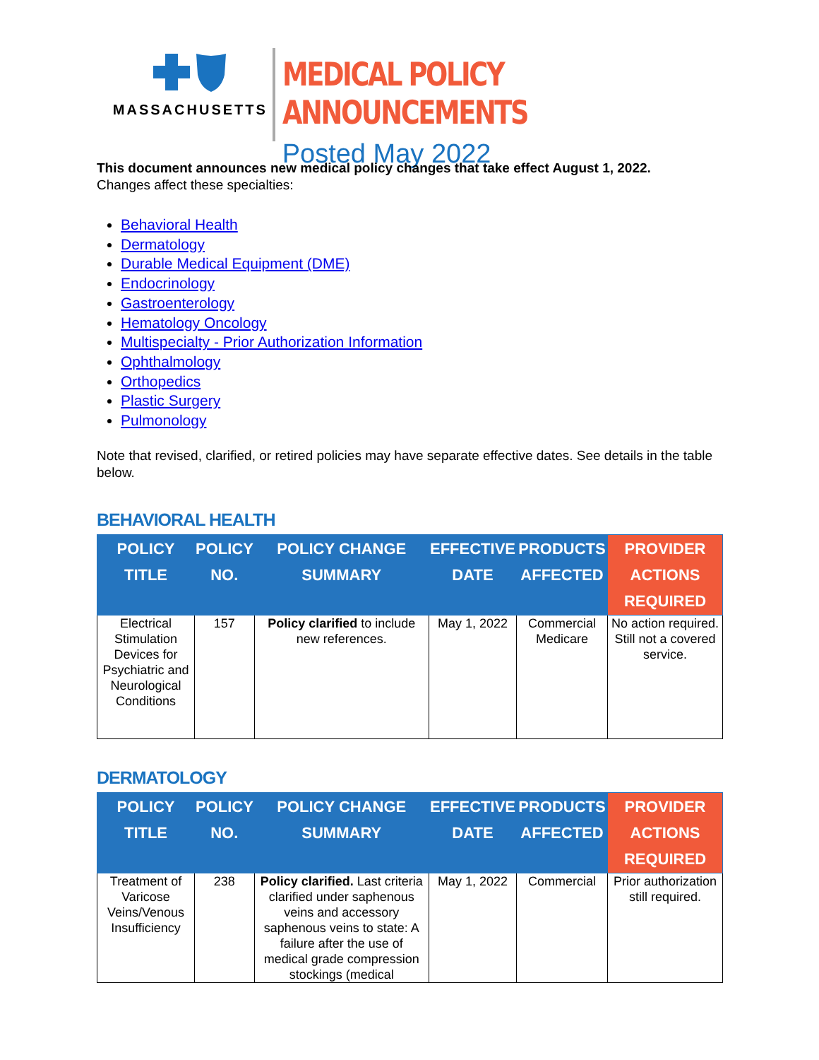MASSACHUSETTS
MEDICAL POLICY ANNOUNCEMENTS
Posted May 2022
This document announces new medical policy changes that take effect August 1, 2022.
Changes affect these specialties:
Behavioral Health
Dermatology
Durable Medical Equipment (DME)
Endocrinology
Gastroenterology
Hematology Oncology
Multispecialty - Prior Authorization Information
Ophthalmology
Orthopedics
Plastic Surgery
Pulmonology
Note that revised, clarified, or retired policies may have separate effective dates. See details in the table below.
BEHAVIORAL HEALTH
| POLICY TITLE | POLICY NO. | POLICY CHANGE SUMMARY | EFFECTIVE DATE | PRODUCTS AFFECTED | PROVIDER ACTIONS REQUIRED |
| --- | --- | --- | --- | --- | --- |
| Electrical Stimulation Devices for Psychiatric and Neurological Conditions | 157 | Policy clarified to include new references. | May 1, 2022 | Commercial Medicare | No action required. Still not a covered service. |
DERMATOLOGY
| POLICY TITLE | POLICY NO. | POLICY CHANGE SUMMARY | EFFECTIVE DATE | PRODUCTS AFFECTED | PROVIDER ACTIONS REQUIRED |
| --- | --- | --- | --- | --- | --- |
| Treatment of Varicose Veins/Venous Insufficiency | 238 | Policy clarified. Last criteria clarified under saphenous veins and accessory saphenous veins to state: A failure after the use of medical grade compression stockings (medical | May 1, 2022 | Commercial | Prior authorization still required. |